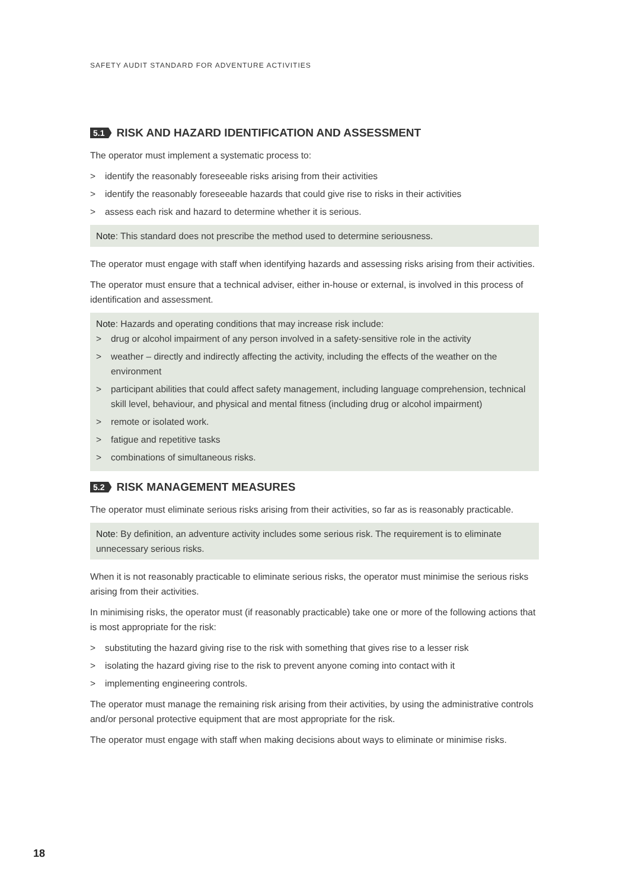SAFETY AUDIT STANDARD FOR ADVENTURE ACTIVITIES
5.1 RISK AND HAZARD IDENTIFICATION AND ASSESSMENT
The operator must implement a systematic process to:
> identify the reasonably foreseeable risks arising from their activities
> identify the reasonably foreseeable hazards that could give rise to risks in their activities
> assess each risk and hazard to determine whether it is serious.
Note: This standard does not prescribe the method used to determine seriousness.
The operator must engage with staff when identifying hazards and assessing risks arising from their activities.
The operator must ensure that a technical adviser, either in-house or external, is involved in this process of identification and assessment.
Note: Hazards and operating conditions that may increase risk include:
> drug or alcohol impairment of any person involved in a safety-sensitive role in the activity
> weather – directly and indirectly affecting the activity, including the effects of the weather on the environment
> participant abilities that could affect safety management, including language comprehension, technical skill level, behaviour, and physical and mental fitness (including drug or alcohol impairment)
> remote or isolated work.
> fatigue and repetitive tasks
> combinations of simultaneous risks.
5.2 RISK MANAGEMENT MEASURES
The operator must eliminate serious risks arising from their activities, so far as is reasonably practicable.
Note: By definition, an adventure activity includes some serious risk. The requirement is to eliminate unnecessary serious risks.
When it is not reasonably practicable to eliminate serious risks, the operator must minimise the serious risks arising from their activities.
In minimising risks, the operator must (if reasonably practicable) take one or more of the following actions that is most appropriate for the risk:
> substituting the hazard giving rise to the risk with something that gives rise to a lesser risk
> isolating the hazard giving rise to the risk to prevent anyone coming into contact with it
> implementing engineering controls.
The operator must manage the remaining risk arising from their activities, by using the administrative controls and/or personal protective equipment that are most appropriate for the risk.
The operator must engage with staff when making decisions about ways to eliminate or minimise risks.
18